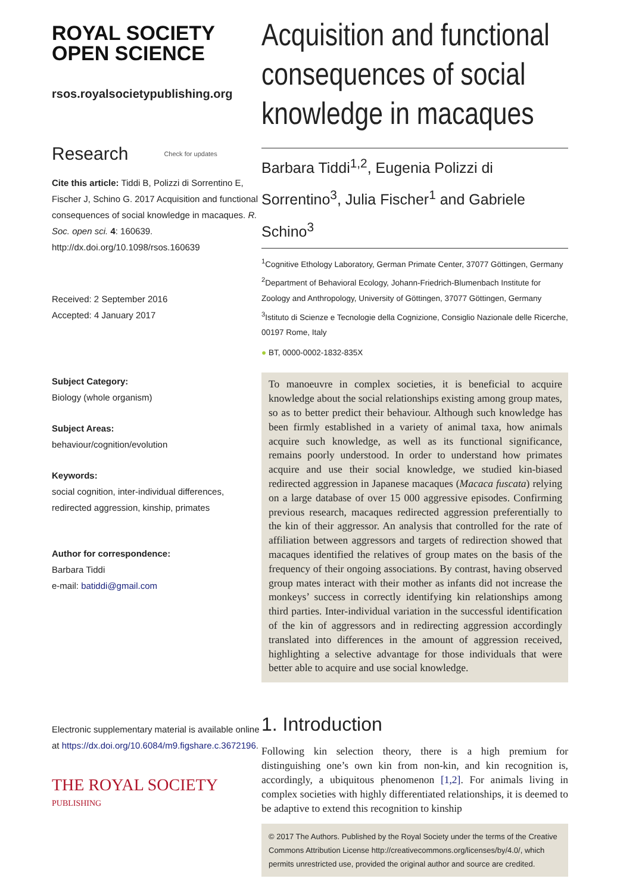ROYAL SOCIETY
OPEN SCIENCE
rsos.royalsocietypublishing.org
Research Check for updates
Cite this article: Tiddi B, Polizzi di Sorrentino E, Fischer J, Schino G. 2017 Acquisition and functional consequences of social knowledge in macaques. R. Soc. open sci. 4: 160639. http://dx.doi.org/10.1098/rsos.160639
Received: 2 September 2016
Accepted: 4 January 2017
Subject Category:
Biology (whole organism)
Subject Areas:
behaviour/cognition/evolution
Keywords:
social cognition, inter-individual differences, redirected aggression, kinship, primates
Author for correspondence:
Barbara Tiddi
e-mail: batiddi@gmail.com
Electronic supplementary material is available online at https://dx.doi.org/10.6084/m9.figshare.c.3672196.
THE ROYAL SOCIETY
PUBLISHING
Acquisition and functional consequences of social knowledge in macaques
Barbara Tiddi<sup>1,2</sup>, Eugenia Polizzi di Sorrentino<sup>3</sup>, Julia Fischer<sup>1</sup> and Gabriele Schino<sup>3</sup>
<sup>1</sup> Cognitive Ethology Laboratory, German Primate Center, 37077 Göttingen, Germany
<sup>2</sup> Department of Behavioral Ecology, Johann-Friedrich-Blumenbach Institute for Zoology and Anthropology, University of Göttingen, 37077 Göttingen, Germany
<sup>3</sup> Istituto di Scienze e Tecnologie della Cognizione, Consiglio Nazionale delle Ricerche, 00197 Rome, Italy
● BT, 0000-0002-1832-835X
To manoeuvre in complex societies, it is beneficial to acquire knowledge about the social relationships existing among group mates, so as to better predict their behaviour. Although such knowledge has been firmly established in a variety of animal taxa, how animals acquire such knowledge, as well as its functional significance, remains poorly understood. In order to understand how primates acquire and use their social knowledge, we studied kin-biased redirected aggression in Japanese macaques (Macaca fuscata) relying on a large database of over 15 000 aggressive episodes. Confirming previous research, macaques redirected aggression preferentially to the kin of their aggressor. An analysis that controlled for the rate of affiliation between aggressors and targets of redirection showed that macaques identified the relatives of group mates on the basis of the frequency of their ongoing associations. By contrast, having observed group mates interact with their mother as infants did not increase the monkeys’ success in correctly identifying kin relationships among third parties. Inter-individual variation in the successful identification of the kin of aggressors and in redirecting aggression accordingly translated into differences in the amount of aggression received, highlighting a selective advantage for those individuals that were better able to acquire and use social knowledge.
1. Introduction
Following kin selection theory, there is a high premium for distinguishing one’s own kin from non-kin, and kin recognition is, accordingly, a ubiquitous phenomenon [1,2]. For animals living in complex societies with highly differentiated relationships, it is deemed to be adaptive to extend this recognition to kinship
© 2017 The Authors. Published by the Royal Society under the terms of the Creative Commons Attribution License http://creativecommons.org/licenses/by/4.0/, which permits unrestricted use, provided the original author and source are credited.